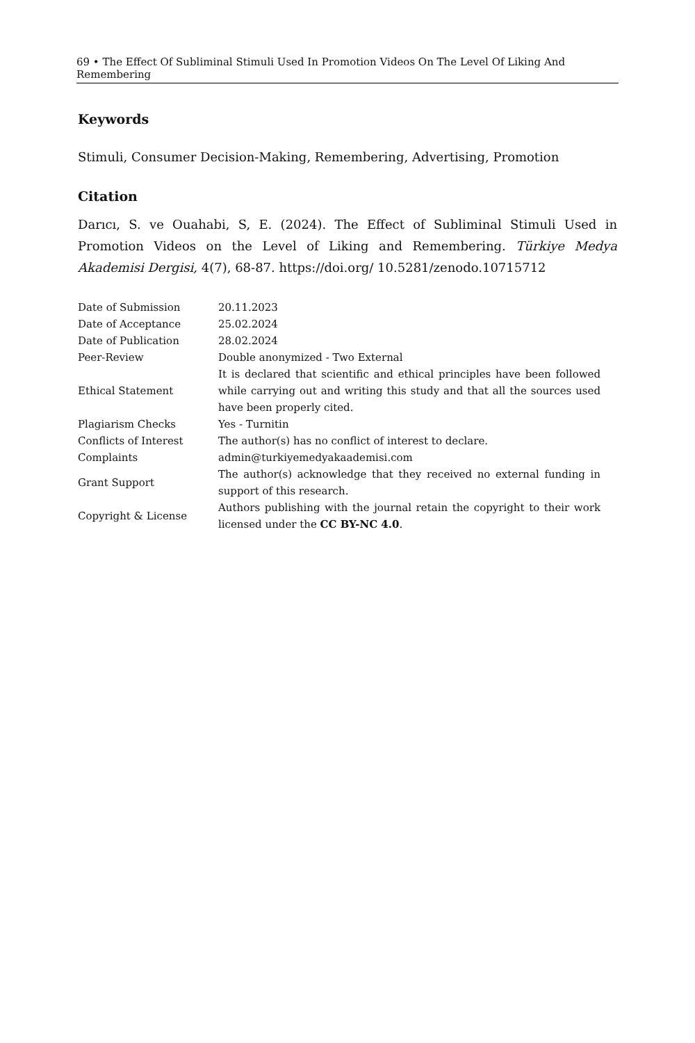69 • The Effect Of Subliminal Stimuli Used In Promotion Videos On The Level Of Liking And Remembering
Keywords
Stimuli, Consumer Decision-Making, Remembering, Advertising, Promotion
Citation
Darıcı, S. ve Ouahabi, S, E. (2024). The Effect of Subliminal Stimuli Used in Promotion Videos on the Level of Liking and Remembering. Türkiye Medya Akademisi Dergisi, 4(7), 68-87. https://doi.org/ 10.5281/zenodo.10715712
| Date of Submission | 20.11.2023 |
| Date of Acceptance | 25.02.2024 |
| Date of Publication | 28.02.2024 |
| Peer-Review | Double anonymized - Two External |
| Ethical Statement | It is declared that scientific and ethical principles have been followed while carrying out and writing this study and that all the sources used have been properly cited. |
| Plagiarism Checks | Yes - Turnitin |
| Conflicts of Interest | The author(s) has no conflict of interest to declare. |
| Complaints | admin@turkiyemedyakaademisi.com |
| Grant Support | The author(s) acknowledge that they received no external funding in support of this research. |
| Copyright & License | Authors publishing with the journal retain the copyright to their work licensed under the CC BY-NC 4.0 . |